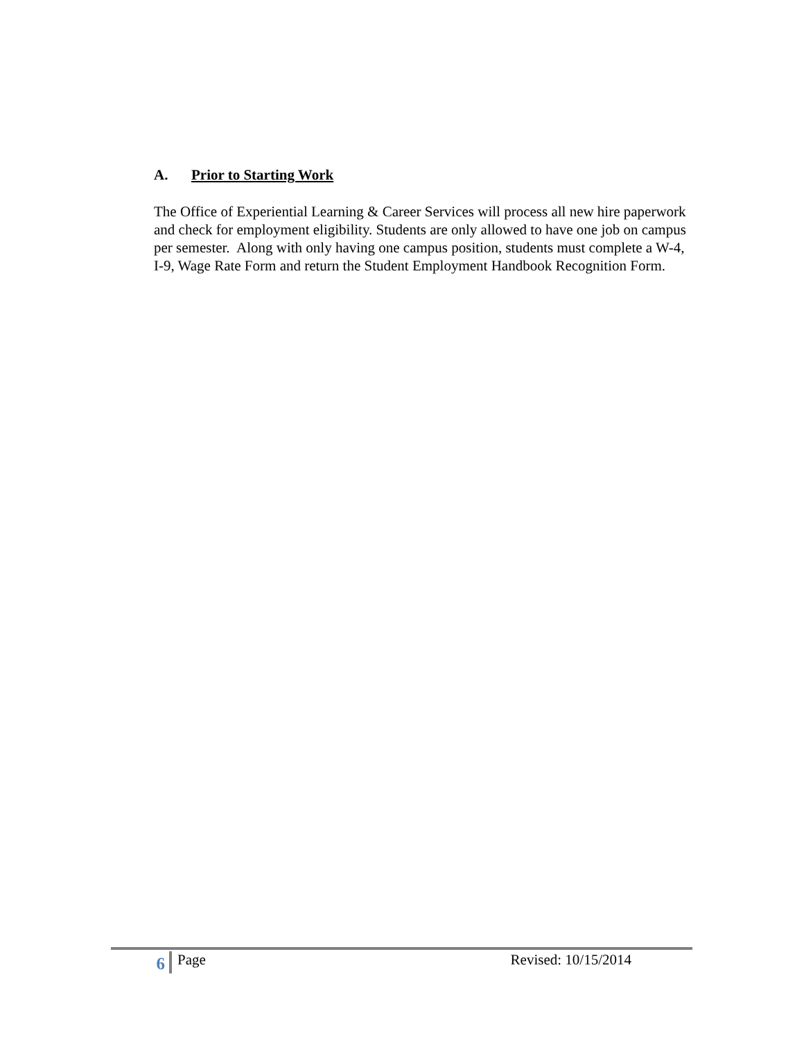A. Prior to Starting Work
The Office of Experiential Learning & Career Services will process all new hire paperwork and check for employment eligibility. Students are only allowed to have one job on campus per semester. Along with only having one campus position, students must complete a W-4, I-9, Wage Rate Form and return the Student Employment Handbook Recognition Form.
6
Page Revised: 10/15/2014